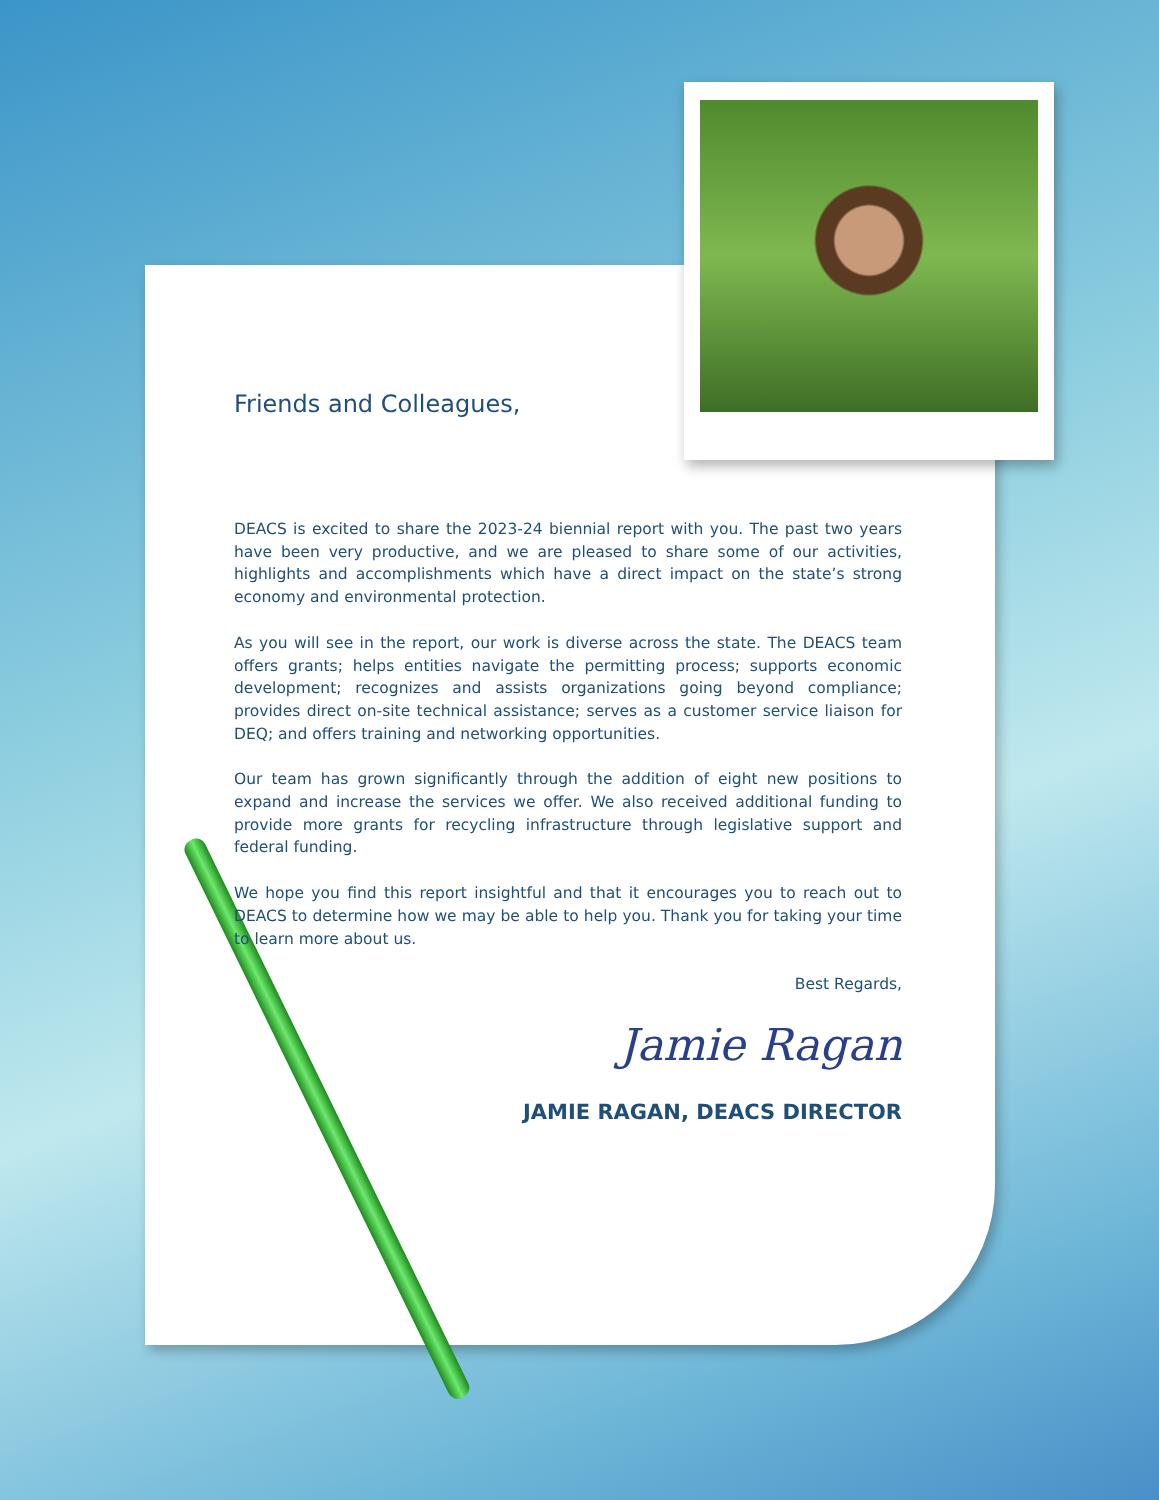Friends and Colleagues,
DEACS is excited to share the 2023-24 biennial report with you. The past two years have been very productive, and we are pleased to share some of our activities, highlights and accomplishments which have a direct impact on the state’s strong economy and environmental protection.
As you will see in the report, our work is diverse across the state. The DEACS team offers grants; helps entities navigate the permitting process; supports economic development; recognizes and assists organizations going beyond compliance; provides direct on-site technical assistance; serves as a customer service liaison for DEQ; and offers training and networking opportunities.
Our team has grown significantly through the addition of eight new positions to expand and increase the services we offer. We also received additional funding to provide more grants for recycling infrastructure through legislative support and federal funding.
We hope you find this report insightful and that it encourages you to reach out to DEACS to determine how we may be able to help you. Thank you for taking your time to learn more about us.
Best Regards,
Jamie Ragan
JAMIE RAGAN, DEACS DIRECTOR